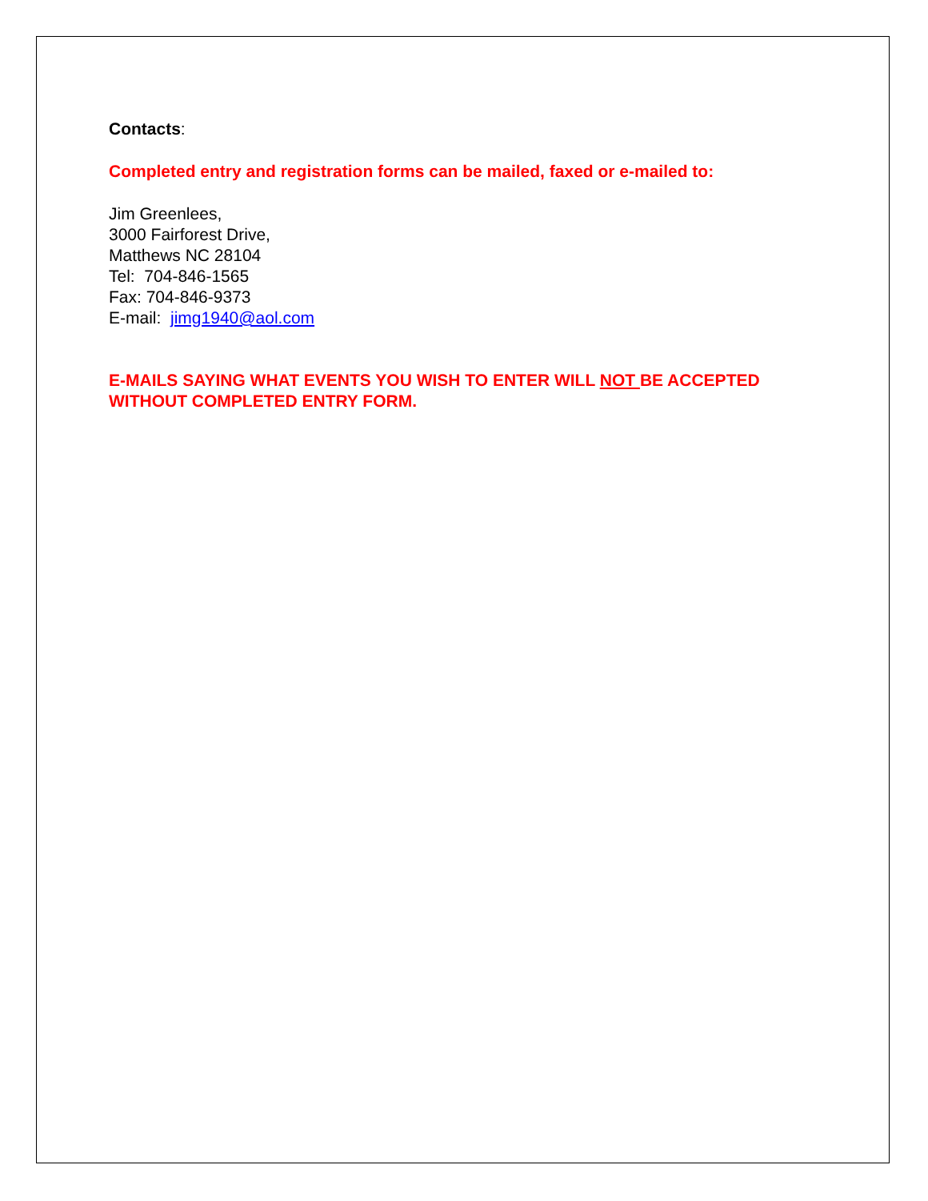Contacts:
Completed entry and registration forms can be mailed, faxed or e-mailed to:
Jim Greenlees,
3000 Fairforest Drive,
Matthews NC 28104
Tel: 704-846-1565
Fax: 704-846-9373
E-mail: jimg1940@aol.com
E-MAILS SAYING WHAT EVENTS YOU WISH TO ENTER WILL NOT BE ACCEPTED WITHOUT COMPLETED ENTRY FORM.